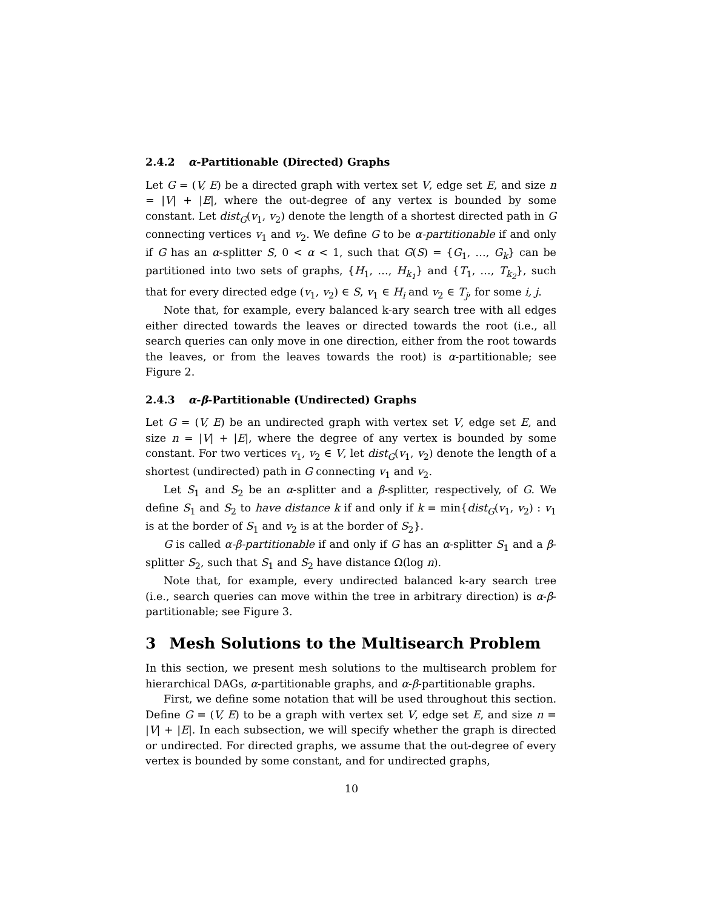2.4.2 α-Partitionable (Directed) Graphs
Let G = (V, E) be a directed graph with vertex set V, edge set E, and size n = |V| + |E|, where the out-degree of any vertex is bounded by some constant. Let dist<sub>G</sub>(v<sub>1</sub>, v<sub>2</sub>) denote the length of a shortest directed path in G connecting vertices v<sub>1</sub> and v<sub>2</sub>. We define G to be α-partitionable if and only if G has an α-splitter S, 0 < α < 1, such that G(S) = {G<sub>1</sub>, …, G<sub>k</sub>} can be partitioned into two sets of graphs, {H<sub>1</sub>, …, H<sub>k<sub>1</sub></sub>} and {T<sub>1</sub>, …, T<sub>k<sub>2</sub></sub>}, such that for every directed edge (v<sub>1</sub>, v<sub>2</sub>) ∈ S, v<sub>1</sub> ∈ H<sub>i</sub> and v<sub>2</sub> ∈ T<sub>j</sub>, for some i, j.
Note that, for example, every balanced k-ary search tree with all edges either directed towards the leaves or directed towards the root (i.e., all search queries can only move in one direction, either from the root towards the leaves, or from the leaves towards the root) is α-partitionable; see Figure 2.
2.4.3 α-β-Partitionable (Undirected) Graphs
Let G = (V, E) be an undirected graph with vertex set V, edge set E, and size n = |V| + |E|, where the degree of any vertex is bounded by some constant. For two vertices v<sub>1</sub>, v<sub>2</sub> ∈ V, let dist<sub>G</sub>(v<sub>1</sub>, v<sub>2</sub>) denote the length of a shortest (undirected) path in G connecting v<sub>1</sub> and v<sub>2</sub>.
Let S<sub>1</sub> and S<sub>2</sub> be an α-splitter and a β-splitter, respectively, of G. We define S<sub>1</sub> and S<sub>2</sub> to have distance k if and only if k = min{dist<sub>G</sub>(v<sub>1</sub>, v<sub>2</sub>) : v<sub>1</sub> is at the border of S<sub>1</sub> and v<sub>2</sub> is at the border of S<sub>2</sub>}.
G is called α-β-partitionable if and only if G has an α-splitter S<sub>1</sub> and a β-splitter S<sub>2</sub>, such that S<sub>1</sub> and S<sub>2</sub> have distance Ω(log n).
Note that, for example, every undirected balanced k-ary search tree (i.e., search queries can move within the tree in arbitrary direction) is α-β-partitionable; see Figure 3.
3 Mesh Solutions to the Multisearch Problem
In this section, we present mesh solutions to the multisearch problem for hierarchical DAGs, α-partitionable graphs, and α-β-partitionable graphs.
First, we define some notation that will be used throughout this section. Define G = (V, E) to be a graph with vertex set V, edge set E, and size n = |V| + |E|. In each subsection, we will specify whether the graph is directed or undirected. For directed graphs, we assume that the out-degree of every vertex is bounded by some constant, and for undirected graphs,
10